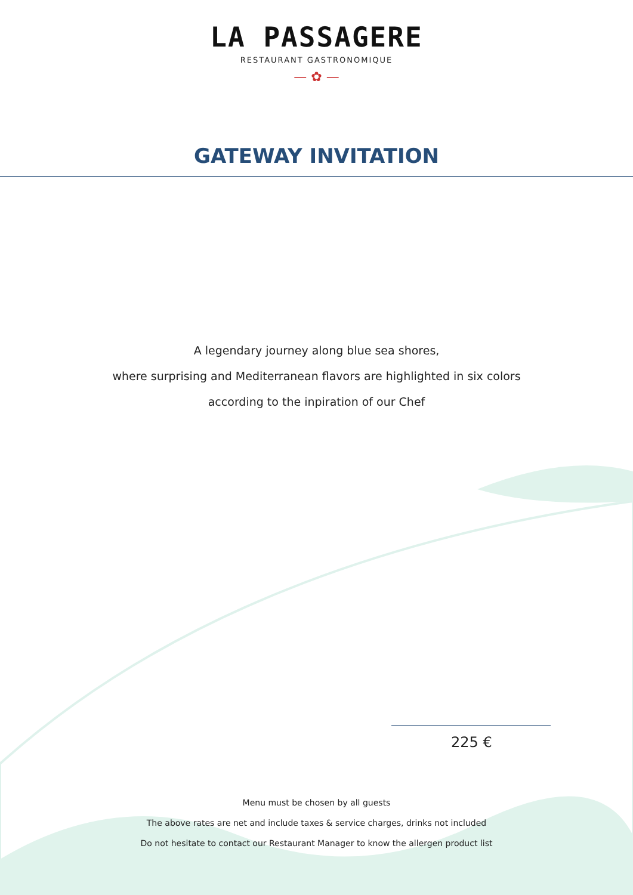LA PASSAGERE
RESTAURANT GASTRONOMIQUE
— ✿ —
GATEWAY INVITATION
A legendary journey along blue sea shores,
where surprising and Mediterranean flavors are highlighted in six colors
according to the inpiration of our Chef
225 €
Menu must be chosen by all guests
The above rates are net and include taxes & service charges, drinks not included
Do not hesitate to contact our Restaurant Manager to know the allergen product list